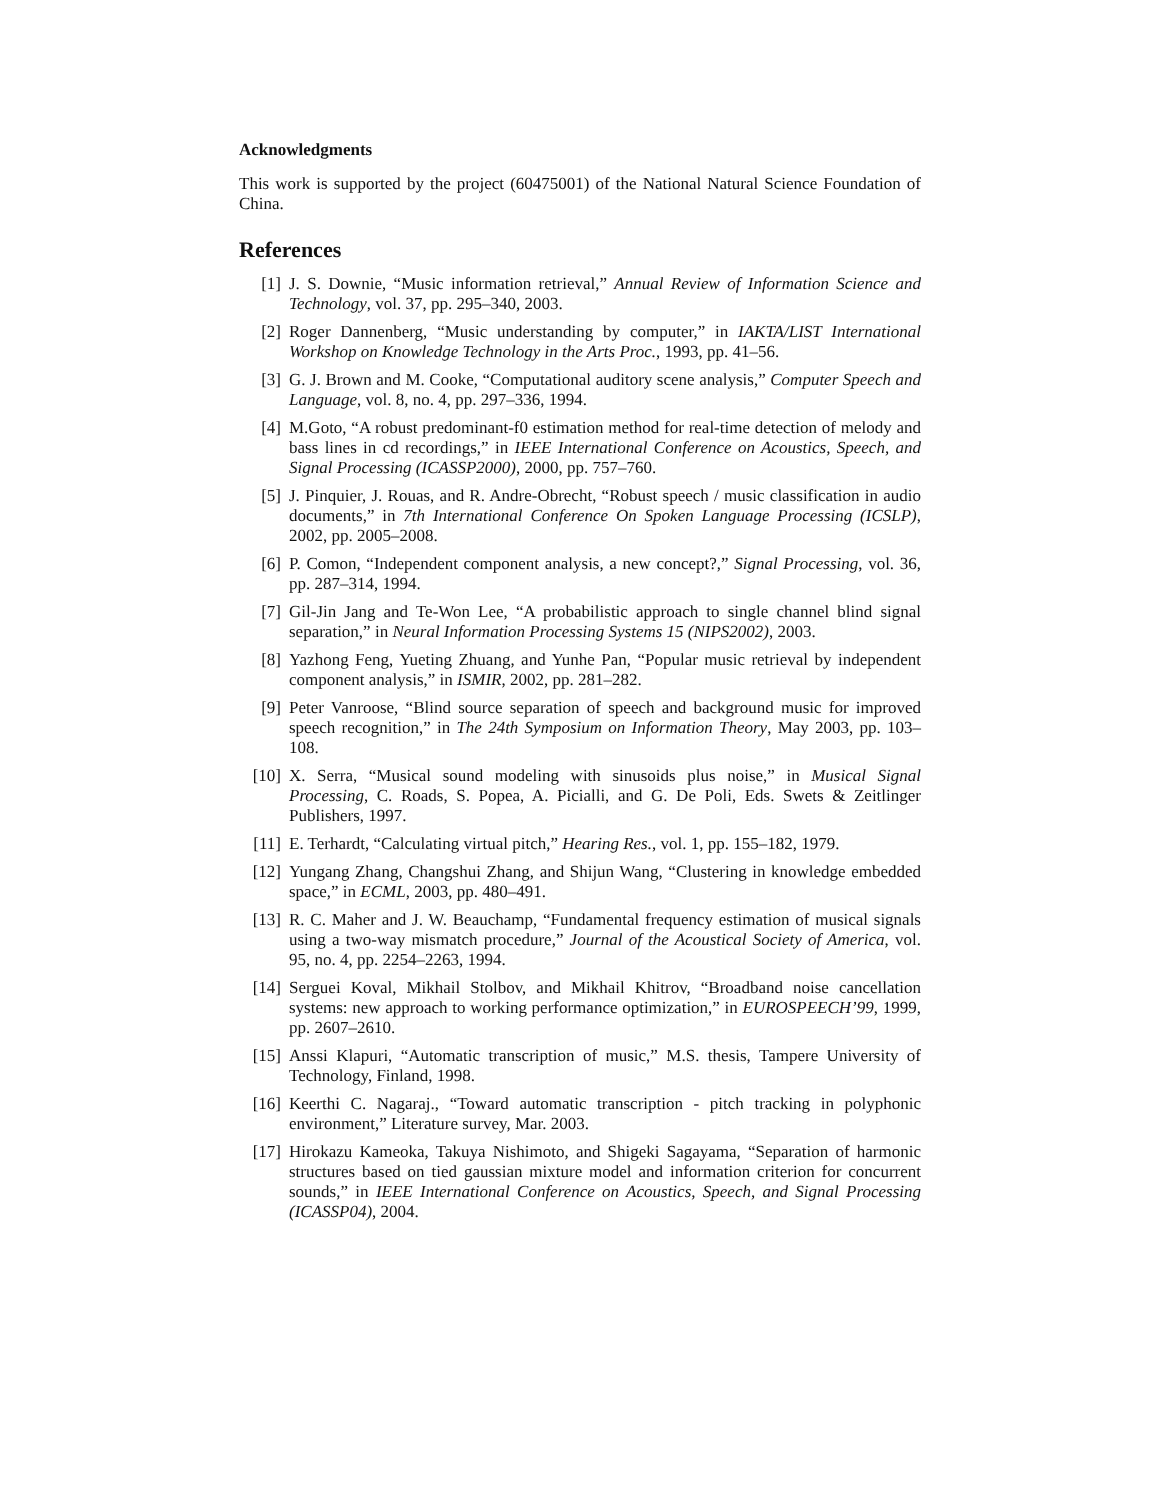Acknowledgments
This work is supported by the project (60475001) of the National Natural Science Foundation of China.
References
[1] J. S. Downie, “Music information retrieval,” Annual Review of Information Science and Technology, vol. 37, pp. 295–340, 2003.
[2] Roger Dannenberg, “Music understanding by computer,” in IAKTA/LIST International Workshop on Knowledge Technology in the Arts Proc., 1993, pp. 41–56.
[3] G. J. Brown and M. Cooke, “Computational auditory scene analysis,” Computer Speech and Language, vol. 8, no. 4, pp. 297–336, 1994.
[4] M.Goto, “A robust predominant-f0 estimation method for real-time detection of melody and bass lines in cd recordings,” in IEEE International Conference on Acoustics, Speech, and Signal Processing (ICASSP2000), 2000, pp. 757–760.
[5] J. Pinquier, J. Rouas, and R. Andre-Obrecht, “Robust speech / music classification in audio documents,” in 7th International Conference On Spoken Language Processing (ICSLP), 2002, pp. 2005–2008.
[6] P. Comon, “Independent component analysis, a new concept?,” Signal Processing, vol. 36, pp. 287–314, 1994.
[7] Gil-Jin Jang and Te-Won Lee, “A probabilistic approach to single channel blind signal separation,” in Neural Information Processing Systems 15 (NIPS2002), 2003.
[8] Yazhong Feng, Yueting Zhuang, and Yunhe Pan, “Popular music retrieval by independent component analysis,” in ISMIR, 2002, pp. 281–282.
[9] Peter Vanroose, “Blind source separation of speech and background music for improved speech recognition,” in The 24th Symposium on Information Theory, May 2003, pp. 103–108.
[10] X. Serra, “Musical sound modeling with sinusoids plus noise,” in Musical Signal Processing, C. Roads, S. Popea, A. Picialli, and G. De Poli, Eds. Swets & Zeitlinger Publishers, 1997.
[11] E. Terhardt, “Calculating virtual pitch,” Hearing Res., vol. 1, pp. 155–182, 1979.
[12] Yungang Zhang, Changshui Zhang, and Shijun Wang, “Clustering in knowledge embedded space,” in ECML, 2003, pp. 480–491.
[13] R. C. Maher and J. W. Beauchamp, “Fundamental frequency estimation of musical signals using a two-way mismatch procedure,” Journal of the Acoustical Society of America, vol. 95, no. 4, pp. 2254–2263, 1994.
[14] Serguei Koval, Mikhail Stolbov, and Mikhail Khitrov, “Broadband noise cancellation systems: new approach to working performance optimization,” in EUROSPEECH’99, 1999, pp. 2607–2610.
[15] Anssi Klapuri, “Automatic transcription of music,” M.S. thesis, Tampere University of Technology, Finland, 1998.
[16] Keerthi C. Nagaraj., “Toward automatic transcription - pitch tracking in polyphonic environment,” Literature survey, Mar. 2003.
[17] Hirokazu Kameoka, Takuya Nishimoto, and Shigeki Sagayama, “Separation of harmonic structures based on tied gaussian mixture model and information criterion for concurrent sounds,” in IEEE International Conference on Acoustics, Speech, and Signal Processing (ICASSP04), 2004.